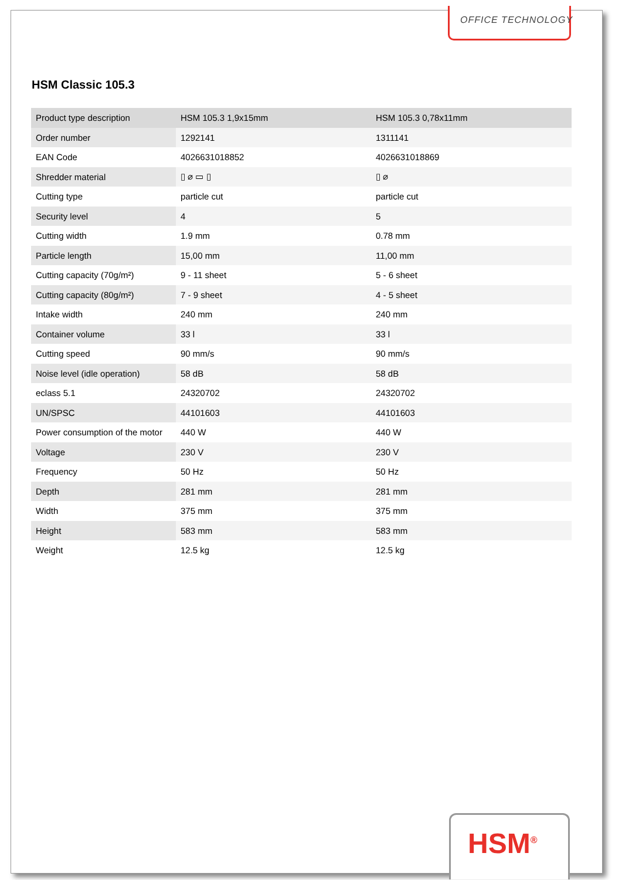OFFICE TECHNOLOGY
HSM Classic 105.3
| Product type description | HSM 105.3 1,9x15mm | HSM 105.3 0,78x11mm |
| --- | --- | --- |
| Order number | 1292141 | 1311141 |
| EAN Code | 4026631018852 | 4026631018869 |
| Shredder material | ▯ ⌀ ▭ ▯ | ▯ ⌀ |
| Cutting type | particle cut | particle cut |
| Security level | 4 | 5 |
| Cutting width | 1.9 mm | 0.78 mm |
| Particle length | 15,00 mm | 11,00 mm |
| Cutting capacity (70g/m²) | 9 - 11 sheet | 5 - 6 sheet |
| Cutting capacity (80g/m²) | 7 - 9 sheet | 4 - 5 sheet |
| Intake width | 240 mm | 240 mm |
| Container volume | 33 l | 33 l |
| Cutting speed | 90 mm/s | 90 mm/s |
| Noise level (idle operation) | 58 dB | 58 dB |
| eclass 5.1 | 24320702 | 24320702 |
| UN/SPSC | 44101603 | 44101603 |
| Power consumption of the motor | 440 W | 440 W |
| Voltage | 230 V | 230 V |
| Frequency | 50 Hz | 50 Hz |
| Depth | 281 mm | 281 mm |
| Width | 375 mm | 375 mm |
| Height | 583 mm | 583 mm |
| Weight | 12.5 kg | 12.5 kg |
HSM<sup>®</sup>